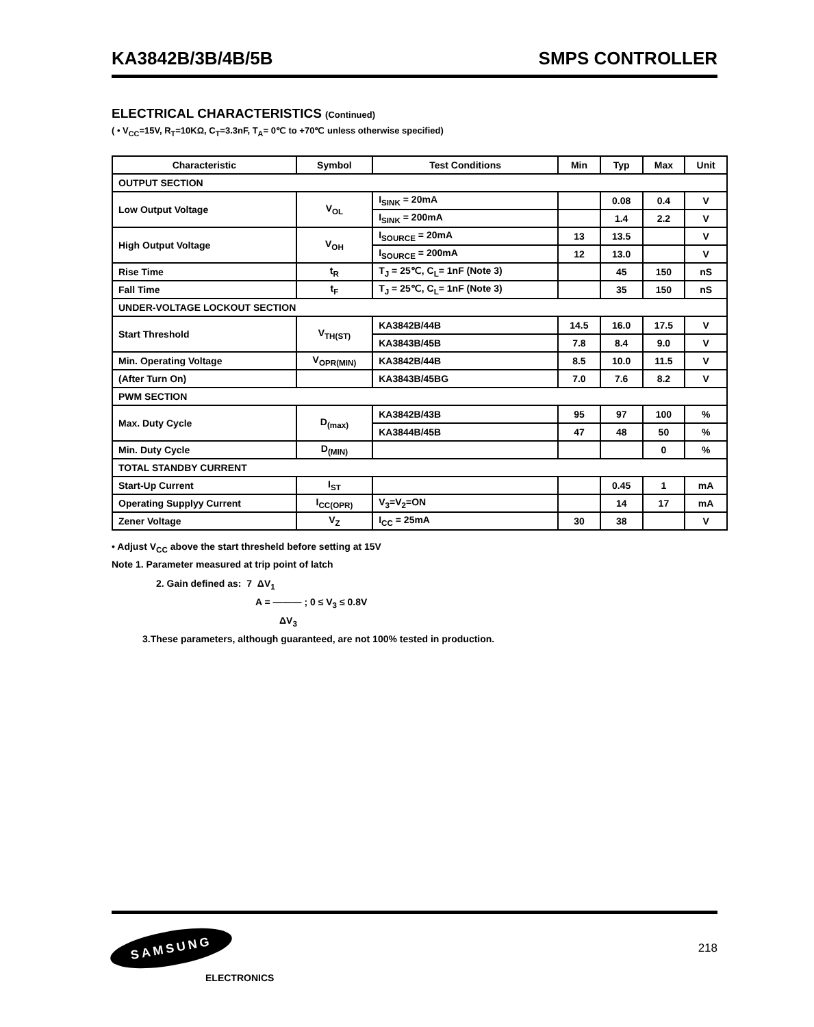KA3842B/3B/4B/5B SMPS CONTROLLER
ELECTRICAL CHARACTERISTICS (Continued)
( • V<sub>CC</sub>=15V, R<sub>T</sub>=10KΩ, C<sub>T</sub>=3.3nF, T<sub>A</sub>= 0℃ to +70℃ unless otherwise specified)
| Characteristic | Symbol | Test Conditions | Min | Typ | Max | Unit |
| --- | --- | --- | --- | --- | --- | --- |
| OUTPUT SECTION | | | | | | |
| Low Output Voltage | V<sub>OL</sub> | I<sub>SINK</sub> = 20mA | | 0.08 | 0.4 | V |
| | | I<sub>SINK</sub> = 200mA | | 1.4 | 2.2 | V |
| High Output Voltage | V<sub>OH</sub> | I<sub>SOURCE</sub> = 20mA | 13 | 13.5 | | V |
| | | I<sub>SOURCE</sub> = 200mA | 12 | 13.0 | | V |
| Rise Time | t<sub>R</sub> | T<sub>J</sub> = 25℃, C<sub>L</sub>= 1nF (Note 3) | | 45 | 150 | nS |
| Fall Time | t<sub>F</sub> | T<sub>J</sub> = 25℃, C<sub>L</sub>= 1nF (Note 3) | | 35 | 150 | nS |
| UNDER-VOLTAGE LOCKOUT SECTION | | | | | | |
| Start Threshold | V<sub>TH(ST)</sub> | KA3842B/44B | 14.5 | 16.0 | 17.5 | V |
| | | KA3843B/45B | 7.8 | 8.4 | 9.0 | V |
| Min. Operating Voltage | V<sub>OPR(MIN)</sub> | KA3842B/44B | 8.5 | 10.0 | 11.5 | V |
| (After Turn On) | | KA3843B/45BG | 7.0 | 7.6 | 8.2 | V |
| PWM SECTION | | | | | | |
| Max. Duty Cycle | D<sub>(max)</sub> | KA3842B/43B | 95 | 97 | 100 | % |
| | | KA3844B/45B | 47 | 48 | 50 | % |
| Min. Duty Cycle | D<sub>(MIN)</sub> | | | | 0 | % |
| TOTAL STANDBY CURRENT | | | | | | |
| Start-Up Current | I<sub>ST</sub> | | | 0.45 | 1 | mA |
| Operating Supplyy Current | I<sub>CC(OPR)</sub> | V<sub>3</sub>=V<sub>2</sub>=ON | | 14 | 17 | mA |
| Zener Voltage | V<sub>Z</sub> | I<sub>CC</sub> = 25mA | 30 | 38 | | V |
• Adjust V<sub>CC</sub> above the start thresheld before setting at 15V
Note 1. Parameter measured at trip point of latch
2. Gain defined as: 7 ΔV<sub>1</sub>
A = ——— ; 0 ≤ V<sub>3</sub> ≤ 0.8V
ΔV<sub>3</sub>
3.These parameters, although guaranteed, are not 100% tested in production.
SAMSUNG
ELECTRONICS
218